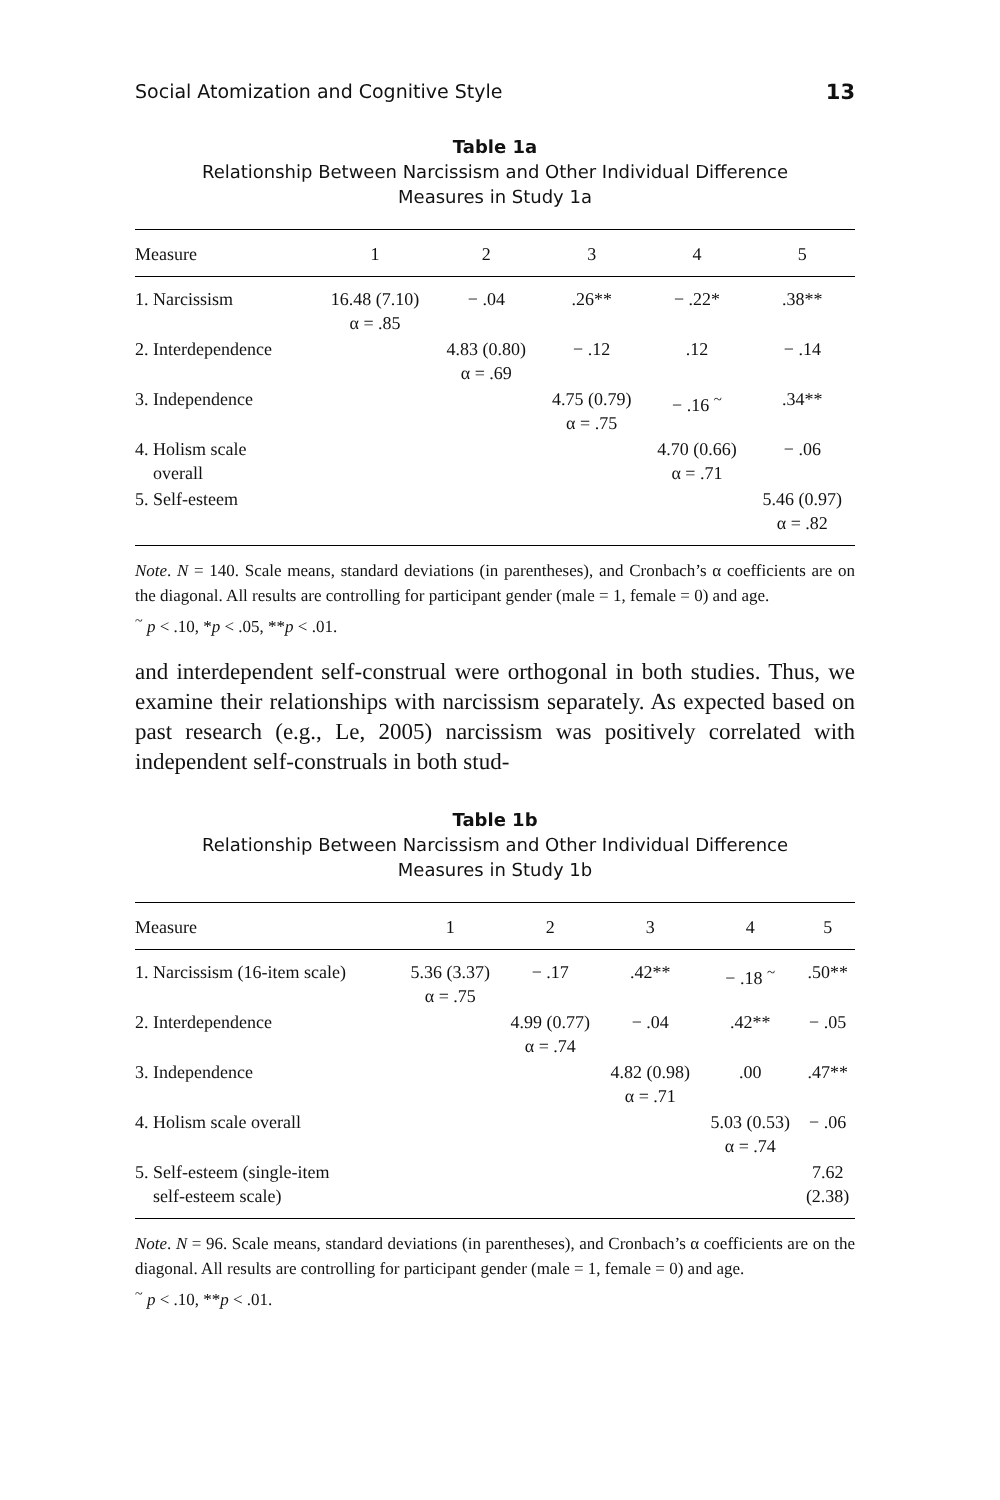Social Atomization and Cognitive Style 13
Table 1a
Relationship Between Narcissism and Other Individual Difference
Measures in Study 1a
| Measure | 1 | 2 | 3 | 4 | 5 |
| --- | --- | --- | --- | --- | --- |
| 1. Narcissism | 16.48 (7.10) α = .85 | − .04 | .26** | − .22* | .38** |
| 2. Interdependence | | 4.83 (0.80) α = .69 | − .12 | .12 | − .14 |
| 3. Independence | | | 4.75 (0.79) α = .75 | − .16 <sup>~</sup> | .34** |
| 4. Holism scale overall | | | | 4.70 (0.66) α = .71 | − .06 |
| 5. Self-esteem | | | | | 5.46 (0.97) α = .82 |
Note. N = 140. Scale means, standard deviations (in parentheses), and Cronbach’s α coefficients are on the diagonal. All results are controlling for participant gender (male = 1, female = 0) and age.
<sup>~</sup> p < .10, *p < .05, **p < .01.
and interdependent self-construal were orthogonal in both studies. Thus, we examine their relationships with narcissism separately. As expected based on past research (e.g., Le, 2005) narcissism was positively correlated with independent self-construals in both stud-
Table 1b
Relationship Between Narcissism and Other Individual Difference
Measures in Study 1b
| Measure | 1 | 2 | 3 | 4 | 5 |
| --- | --- | --- | --- | --- | --- |
| 1. Narcissism (16-item scale) | 5.36 (3.37) α = .75 | − .17 | .42** | − .18 <sup>~</sup> | .50** |
| 2. Interdependence | | 4.99 (0.77) α = .74 | − .04 | .42** | − .05 |
| 3. Independence | | | 4.82 (0.98) α = .71 | .00 | .47** |
| 4. Holism scale overall | | | | 5.03 (0.53) α = .74 | − .06 |
| 5. Self-esteem (single-item self-esteem scale) | | | | | 7.62 (2.38) |
Note. N = 96. Scale means, standard deviations (in parentheses), and Cronbach’s α coefficients are on the diagonal. All results are controlling for participant gender (male = 1, female = 0) and age.
<sup>~</sup> p < .10, **p < .01.